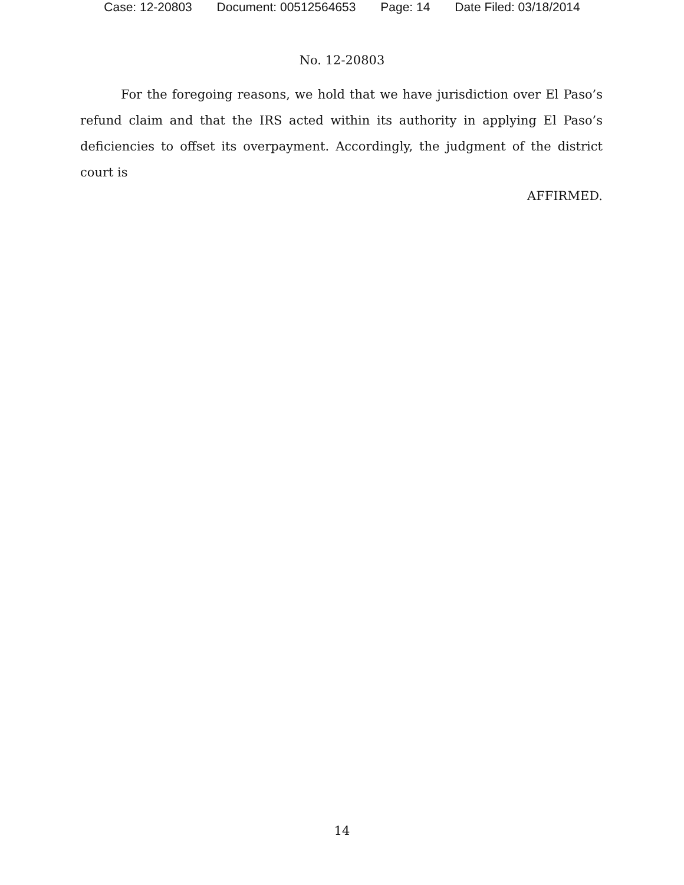Case: 12-20803 Document: 00512564653 Page: 14 Date Filed: 03/18/2014
No. 12-20803
For the foregoing reasons, we hold that we have jurisdiction over El Paso’s refund claim and that the IRS acted within its authority in applying El Paso’s deficiencies to offset its overpayment. Accordingly, the judgment of the district court is
AFFIRMED.
14